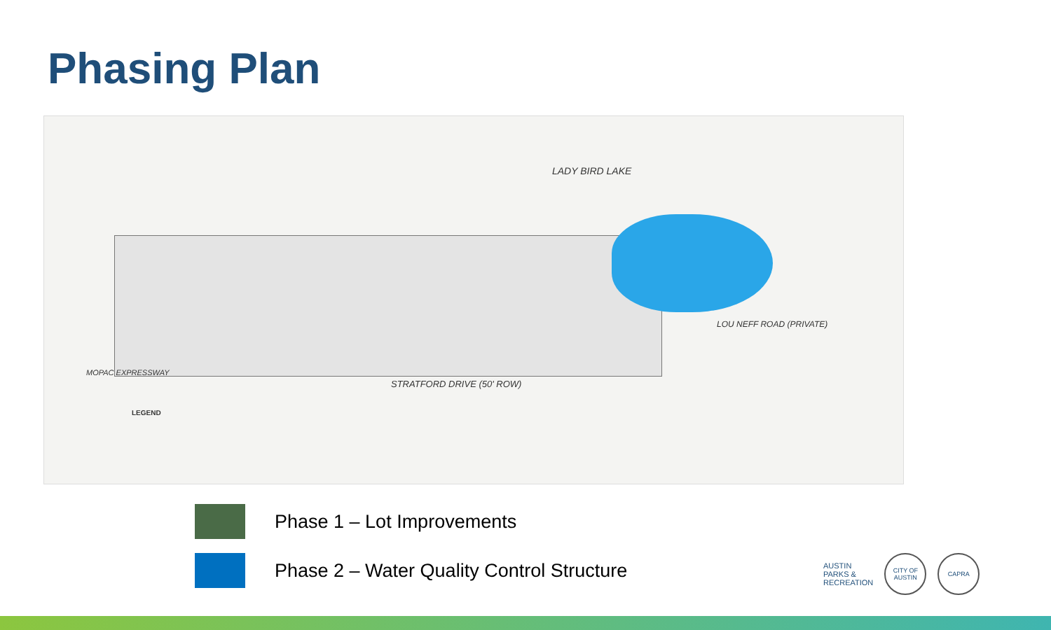Phasing Plan
LADY BIRD LAKE
STRATFORD DRIVE (50' ROW)
LOU NEFF ROAD (PRIVATE)
MOPAC EXPRESSWAY
LEGEND
Phase 1 – Lot Improvements
Phase 2 – Water Quality Control Structure
AUSTIN
PARKS &
RECREATION
CITY OF AUSTIN
CAPRA